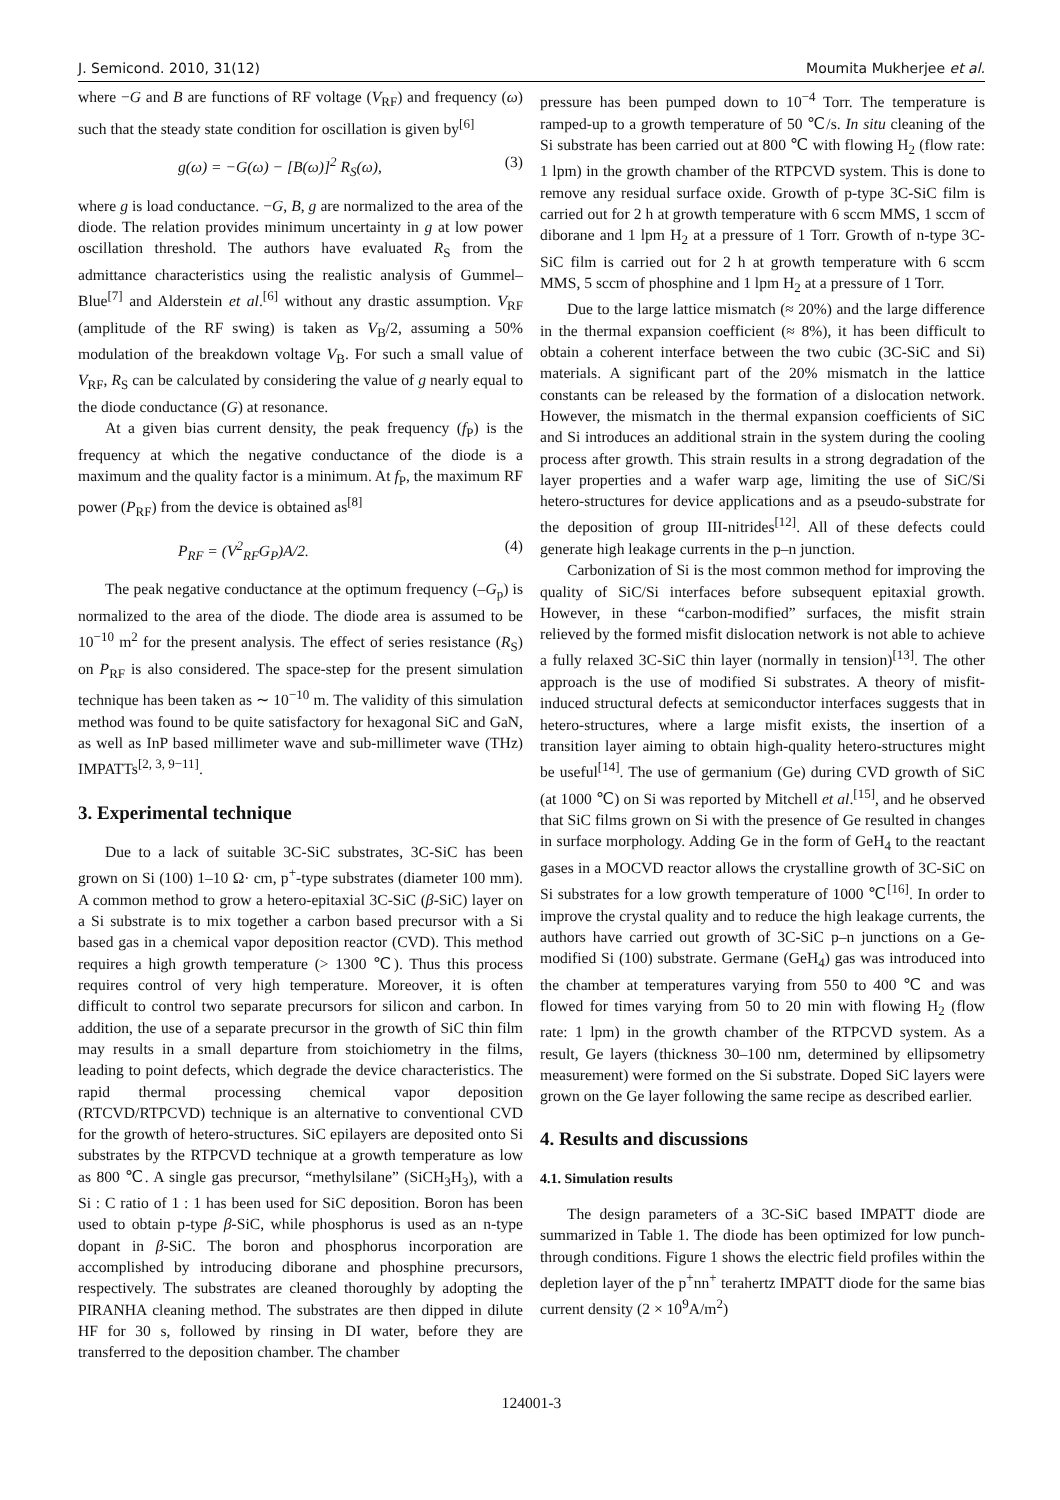J. Semicond. 2010, 31(12) Moumita Mukherjee et al.
where −G and B are functions of RF voltage (V<sub>RF</sub>) and frequency (ω) such that the steady state condition for oscillation is given by<sup>[6]</sup>
g(ω) = −G(ω) − [B(ω)]<sup>2</sup> R<sub>S</sub>(ω), (3)
where g is load conductance. −G, B, g are normalized to the area of the diode. The relation provides minimum uncertainty in g at low power oscillation threshold. The authors have evaluated R<sub>S</sub> from the admittance characteristics using the realistic analysis of Gummel–Blue<sup>[7]</sup> and Alderstein et al.<sup>[6]</sup> without any drastic assumption. V<sub>RF</sub> (amplitude of the RF swing) is taken as V<sub>B</sub>/2, assuming a 50% modulation of the breakdown voltage V<sub>B</sub>. For such a small value of V<sub>RF</sub>, R<sub>S</sub> can be calculated by considering the value of g nearly equal to the diode conductance (G) at resonance.
At a given bias current density, the peak frequency (f<sub>P</sub>) is the frequency at which the negative conductance of the diode is a maximum and the quality factor is a minimum. At f<sub>P</sub>, the maximum RF power (P<sub>RF</sub>) from the device is obtained as<sup>[8]</sup>
P<sub>RF</sub> = (V<sup>2</sup><sub>RF</sub>G<sub>P</sub>)A/2. (4)
The peak negative conductance at the optimum frequency (–G<sub>p</sub>) is normalized to the area of the diode. The diode area is assumed to be 10<sup>−10</sup> m<sup>2</sup> for the present analysis. The effect of series resistance (R<sub>S</sub>) on P<sub>RF</sub> is also considered. The space-step for the present simulation technique has been taken as ∼ 10<sup>−10</sup> m. The validity of this simulation method was found to be quite satisfactory for hexagonal SiC and GaN, as well as InP based millimeter wave and sub-millimeter wave (THz) IMPATTs<sup>[2, 3, 9−11]</sup>.
3. Experimental technique
Due to a lack of suitable 3C-SiC substrates, 3C-SiC has been grown on Si (100) 1–10 Ω· cm, p<sup>+</sup>-type substrates (diameter 100 mm). A common method to grow a hetero-epitaxial 3C-SiC (β-SiC) layer on a Si substrate is to mix together a carbon based precursor with a Si based gas in a chemical vapor deposition reactor (CVD). This method requires a high growth temperature (> 1300 ℃). Thus this process requires control of very high temperature. Moreover, it is often difficult to control two separate precursors for silicon and carbon. In addition, the use of a separate precursor in the growth of SiC thin film may results in a small departure from stoichiometry in the films, leading to point defects, which degrade the device characteristics. The rapid thermal processing chemical vapor deposition (RTCVD/RTPCVD) technique is an alternative to conventional CVD for the growth of hetero-structures. SiC epilayers are deposited onto Si substrates by the RTPCVD technique at a growth temperature as low as 800 ℃. A single gas precursor, “methylsilane” (SiCH<sub>3</sub>H<sub>3</sub>), with a Si : C ratio of 1 : 1 has been used for SiC deposition. Boron has been used to obtain p-type β-SiC, while phosphorus is used as an n-type dopant in β-SiC. The boron and phosphorus incorporation are accomplished by introducing diborane and phosphine precursors, respectively. The substrates are cleaned thoroughly by adopting the PIRANHA cleaning method. The substrates are then dipped in dilute HF for 30 s, followed by rinsing in DI water, before they are transferred to the deposition chamber. The chamber
pressure has been pumped down to 10<sup>−4</sup> Torr. The temperature is ramped-up to a growth temperature of 50 ℃/s. In situ cleaning of the Si substrate has been carried out at 800 ℃ with flowing H<sub>2</sub> (flow rate: 1 lpm) in the growth chamber of the RTPCVD system. This is done to remove any residual surface oxide. Growth of p-type 3C-SiC film is carried out for 2 h at growth temperature with 6 sccm MMS, 1 sccm of diborane and 1 lpm H<sub>2</sub> at a pressure of 1 Torr. Growth of n-type 3C-SiC film is carried out for 2 h at growth temperature with 6 sccm MMS, 5 sccm of phosphine and 1 lpm H<sub>2</sub> at a pressure of 1 Torr.
Due to the large lattice mismatch (≈ 20%) and the large difference in the thermal expansion coefficient (≈ 8%), it has been difficult to obtain a coherent interface between the two cubic (3C-SiC and Si) materials. A significant part of the 20% mismatch in the lattice constants can be released by the formation of a dislocation network. However, the mismatch in the thermal expansion coefficients of SiC and Si introduces an additional strain in the system during the cooling process after growth. This strain results in a strong degradation of the layer properties and a wafer warp age, limiting the use of SiC/Si hetero-structures for device applications and as a pseudo-substrate for the deposition of group III-nitrides<sup>[12]</sup>. All of these defects could generate high leakage currents in the p–n junction.
Carbonization of Si is the most common method for improving the quality of SiC/Si interfaces before subsequent epitaxial growth. However, in these “carbon-modified” surfaces, the misfit strain relieved by the formed misfit dislocation network is not able to achieve a fully relaxed 3C-SiC thin layer (normally in tension)<sup>[13]</sup>. The other approach is the use of modified Si substrates. A theory of misfit-induced structural defects at semiconductor interfaces suggests that in hetero-structures, where a large misfit exists, the insertion of a transition layer aiming to obtain high-quality hetero-structures might be useful<sup>[14]</sup>. The use of germanium (Ge) during CVD growth of SiC (at 1000 ℃) on Si was reported by Mitchell et al.<sup>[15]</sup>, and he observed that SiC films grown on Si with the presence of Ge resulted in changes in surface morphology. Adding Ge in the form of GeH<sub>4</sub> to the reactant gases in a MOCVD reactor allows the crystalline growth of 3C-SiC on Si substrates for a low growth temperature of 1000 ℃<sup>[16]</sup>. In order to improve the crystal quality and to reduce the high leakage currents, the authors have carried out growth of 3C-SiC p–n junctions on a Ge-modified Si (100) substrate. Germane (GeH<sub>4</sub>) gas was introduced into the chamber at temperatures varying from 550 to 400 ℃ and was flowed for times varying from 50 to 20 min with flowing H<sub>2</sub> (flow rate: 1 lpm) in the growth chamber of the RTPCVD system. As a result, Ge layers (thickness 30–100 nm, determined by ellipsometry measurement) were formed on the Si substrate. Doped SiC layers were grown on the Ge layer following the same recipe as described earlier.
4. Results and discussions
4.1. Simulation results
The design parameters of a 3C-SiC based IMPATT diode are summarized in Table 1. The diode has been optimized for low punch-through conditions. Figure 1 shows the electric field profiles within the depletion layer of the p<sup>+</sup>nn<sup>+</sup> terahertz IMPATT diode for the same bias current density (2 × 10<sup>9</sup>A/m<sup>2</sup>)
124001-3